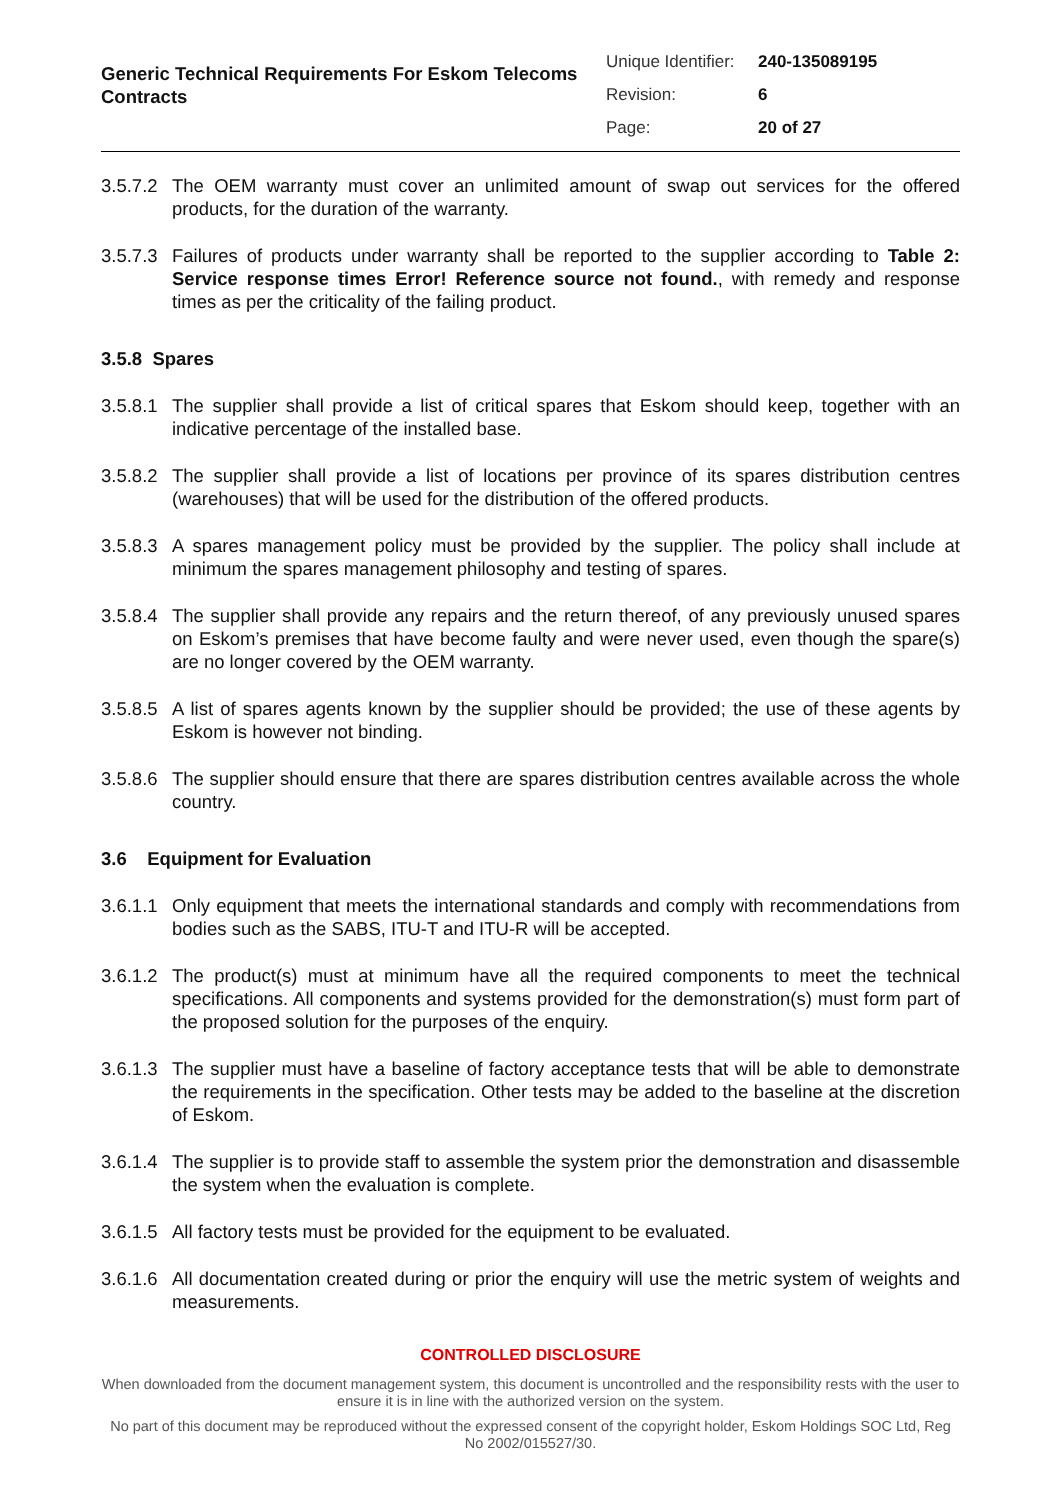Generic Technical Requirements For Eskom Telecoms Contracts
| Unique Identifier: | 240-135089195 |
| Revision: | 6 |
| Page: | 20 of 27 |
3.5.7.2 The OEM warranty must cover an unlimited amount of swap out services for the offered products, for the duration of the warranty.
3.5.7.3 Failures of products under warranty shall be reported to the supplier according to Table 2: Service response times Error! Reference source not found., with remedy and response times as per the criticality of the failing product.
3.5.8 Spares
3.5.8.1 The supplier shall provide a list of critical spares that Eskom should keep, together with an indicative percentage of the installed base.
3.5.8.2 The supplier shall provide a list of locations per province of its spares distribution centres (warehouses) that will be used for the distribution of the offered products.
3.5.8.3 A spares management policy must be provided by the supplier. The policy shall include at minimum the spares management philosophy and testing of spares.
3.5.8.4 The supplier shall provide any repairs and the return thereof, of any previously unused spares on Eskom’s premises that have become faulty and were never used, even though the spare(s) are no longer covered by the OEM warranty.
3.5.8.5 A list of spares agents known by the supplier should be provided; the use of these agents by Eskom is however not binding.
3.5.8.6 The supplier should ensure that there are spares distribution centres available across the whole country.
3.6 Equipment for Evaluation
3.6.1.1 Only equipment that meets the international standards and comply with recommendations from bodies such as the SABS, ITU-T and ITU-R will be accepted.
3.6.1.2 The product(s) must at minimum have all the required components to meet the technical specifications. All components and systems provided for the demonstration(s) must form part of the proposed solution for the purposes of the enquiry.
3.6.1.3 The supplier must have a baseline of factory acceptance tests that will be able to demonstrate the requirements in the specification. Other tests may be added to the baseline at the discretion of Eskom.
3.6.1.4 The supplier is to provide staff to assemble the system prior the demonstration and disassemble the system when the evaluation is complete.
3.6.1.5 All factory tests must be provided for the equipment to be evaluated.
3.6.1.6 All documentation created during or prior the enquiry will use the metric system of weights and measurements.
CONTROLLED DISCLOSURE
When downloaded from the document management system, this document is uncontrolled and the responsibility rests with the user to ensure it is in line with the authorized version on the system.
No part of this document may be reproduced without the expressed consent of the copyright holder, Eskom Holdings SOC Ltd, Reg No 2002/015527/30.